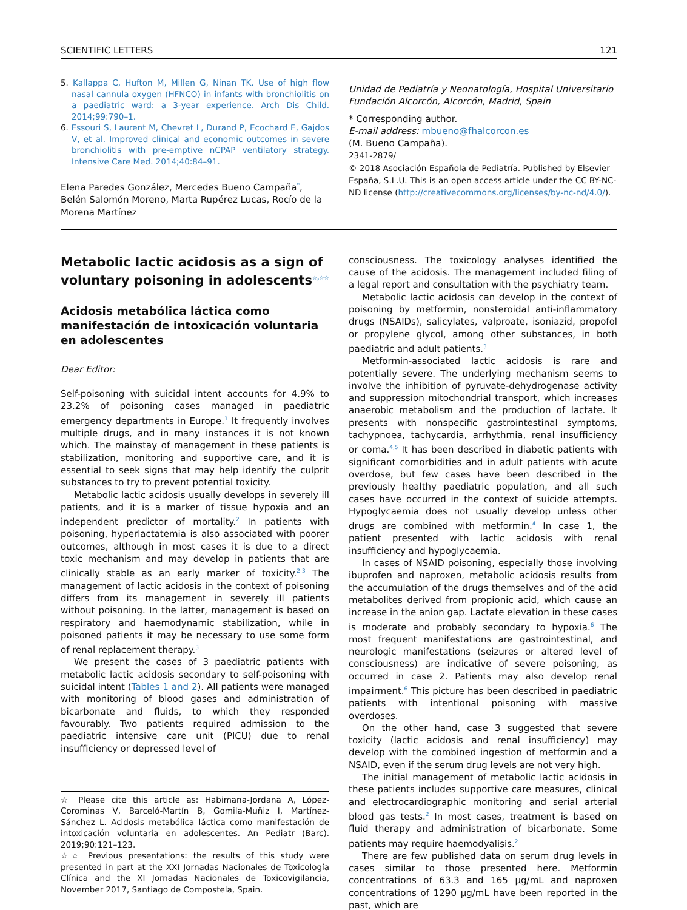SCIENTIFIC LETTERS 121
5. Kallappa C, Hufton M, Millen G, Ninan TK. Use of high flow nasal cannula oxygen (HFNCO) in infants with bronchiolitis on a paediatric ward: a 3-year experience. Arch Dis Child. 2014;99:790–1.
6. Essouri S, Laurent M, Chevret L, Durand P, Ecochard E, Gajdos V, et al. Improved clinical and economic outcomes in severe bronchiolitis with pre-emptive nCPAP ventilatory strategy. Intensive Care Med. 2014;40:84–91.
Elena Paredes González, Mercedes Bueno Campaña<sup>*</sup>, Belén Salomón Moreno, Marta Rupérez Lucas, Rocío de la Morena Martínez
Unidad de Pediatría y Neonatología, Hospital Universitario Fundación Alcorcón, Alcorcón, Madrid, Spain
* Corresponding author.
E-mail address: mbueno@fhalcorcon.es
(M. Bueno Campaña).
2341-2879/
© 2018 Asociación Española de Pediatría. Published by Elsevier España, S.L.U. This is an open access article under the CC BY-NC-ND license (http://creativecommons.org/licenses/by-nc-nd/4.0/).
Metabolic lactic acidosis as a sign of voluntary poisoning in adolescents<sup>☆,☆☆</sup>
Acidosis metabólica láctica como manifestación de intoxicación voluntaria en adolescentes
Dear Editor:
Self-poisoning with suicidal intent accounts for 4.9% to 23.2% of poisoning cases managed in paediatric emergency departments in Europe.<sup>1</sup> It frequently involves multiple drugs, and in many instances it is not known which. The mainstay of management in these patients is stabilization, monitoring and supportive care, and it is essential to seek signs that may help identify the culprit substances to try to prevent potential toxicity.
Metabolic lactic acidosis usually develops in severely ill patients, and it is a marker of tissue hypoxia and an independent predictor of mortality.<sup>2</sup> In patients with poisoning, hyperlactatemia is also associated with poorer outcomes, although in most cases it is due to a direct toxic mechanism and may develop in patients that are clinically stable as an early marker of toxicity.<sup>2,3</sup> The management of lactic acidosis in the context of poisoning differs from its management in severely ill patients without poisoning. In the latter, management is based on respiratory and haemodynamic stabilization, while in poisoned patients it may be necessary to use some form of renal replacement therapy.<sup>3</sup>
We present the cases of 3 paediatric patients with metabolic lactic acidosis secondary to self-poisoning with suicidal intent (Tables 1 and 2). All patients were managed with monitoring of blood gases and administration of bicarbonate and fluids, to which they responded favourably. Two patients required admission to the paediatric intensive care unit (PICU) due to renal insufficiency or depressed level of
☆ Please cite this article as: Habimana-Jordana A, López-Corominas V, Barceló-Martín B, Gomila-Muñiz I, Martínez-Sánchez L. Acidosis metabólica láctica como manifestación de intoxicación voluntaria en adolescentes. An Pediatr (Barc). 2019;90:121–123.
☆☆ Previous presentations: the results of this study were presented in part at the XXI Jornadas Nacionales de Toxicología Clínica and the XI Jornadas Nacionales de Toxicovigilancia, November 2017, Santiago de Compostela, Spain.
consciousness. The toxicology analyses identified the cause of the acidosis. The management included filing of a legal report and consultation with the psychiatry team.
Metabolic lactic acidosis can develop in the context of poisoning by metformin, nonsteroidal anti-inflammatory drugs (NSAIDs), salicylates, valproate, isoniazid, propofol or propylene glycol, among other substances, in both paediatric and adult patients.<sup>3</sup>
Metformin-associated lactic acidosis is rare and potentially severe. The underlying mechanism seems to involve the inhibition of pyruvate-dehydrogenase activity and suppression mitochondrial transport, which increases anaerobic metabolism and the production of lactate. It presents with nonspecific gastrointestinal symptoms, tachypnoea, tachycardia, arrhythmia, renal insufficiency or coma.<sup>4,5</sup> It has been described in diabetic patients with significant comorbidities and in adult patients with acute overdose, but few cases have been described in the previously healthy paediatric population, and all such cases have occurred in the context of suicide attempts. Hypoglycaemia does not usually develop unless other drugs are combined with metformin.<sup>4</sup> In case 1, the patient presented with lactic acidosis with renal insufficiency and hypoglycaemia.
In cases of NSAID poisoning, especially those involving ibuprofen and naproxen, metabolic acidosis results from the accumulation of the drugs themselves and of the acid metabolites derived from propionic acid, which cause an increase in the anion gap. Lactate elevation in these cases is moderate and probably secondary to hypoxia.<sup>6</sup> The most frequent manifestations are gastrointestinal, and neurologic manifestations (seizures or altered level of consciousness) are indicative of severe poisoning, as occurred in case 2. Patients may also develop renal impairment.<sup>6</sup> This picture has been described in paediatric patients with intentional poisoning with massive overdoses.
On the other hand, case 3 suggested that severe toxicity (lactic acidosis and renal insufficiency) may develop with the combined ingestion of metformin and a NSAID, even if the serum drug levels are not very high.
The initial management of metabolic lactic acidosis in these patients includes supportive care measures, clinical and electrocardiographic monitoring and serial arterial blood gas tests.<sup>2</sup> In most cases, treatment is based on fluid therapy and administration of bicarbonate. Some patients may require haemodyalisis.<sup>2</sup>
There are few published data on serum drug levels in cases similar to those presented here. Metformin concentrations of 63.3 and 165 μg/mL and naproxen concentrations of 1290 μg/mL have been reported in the past, which are